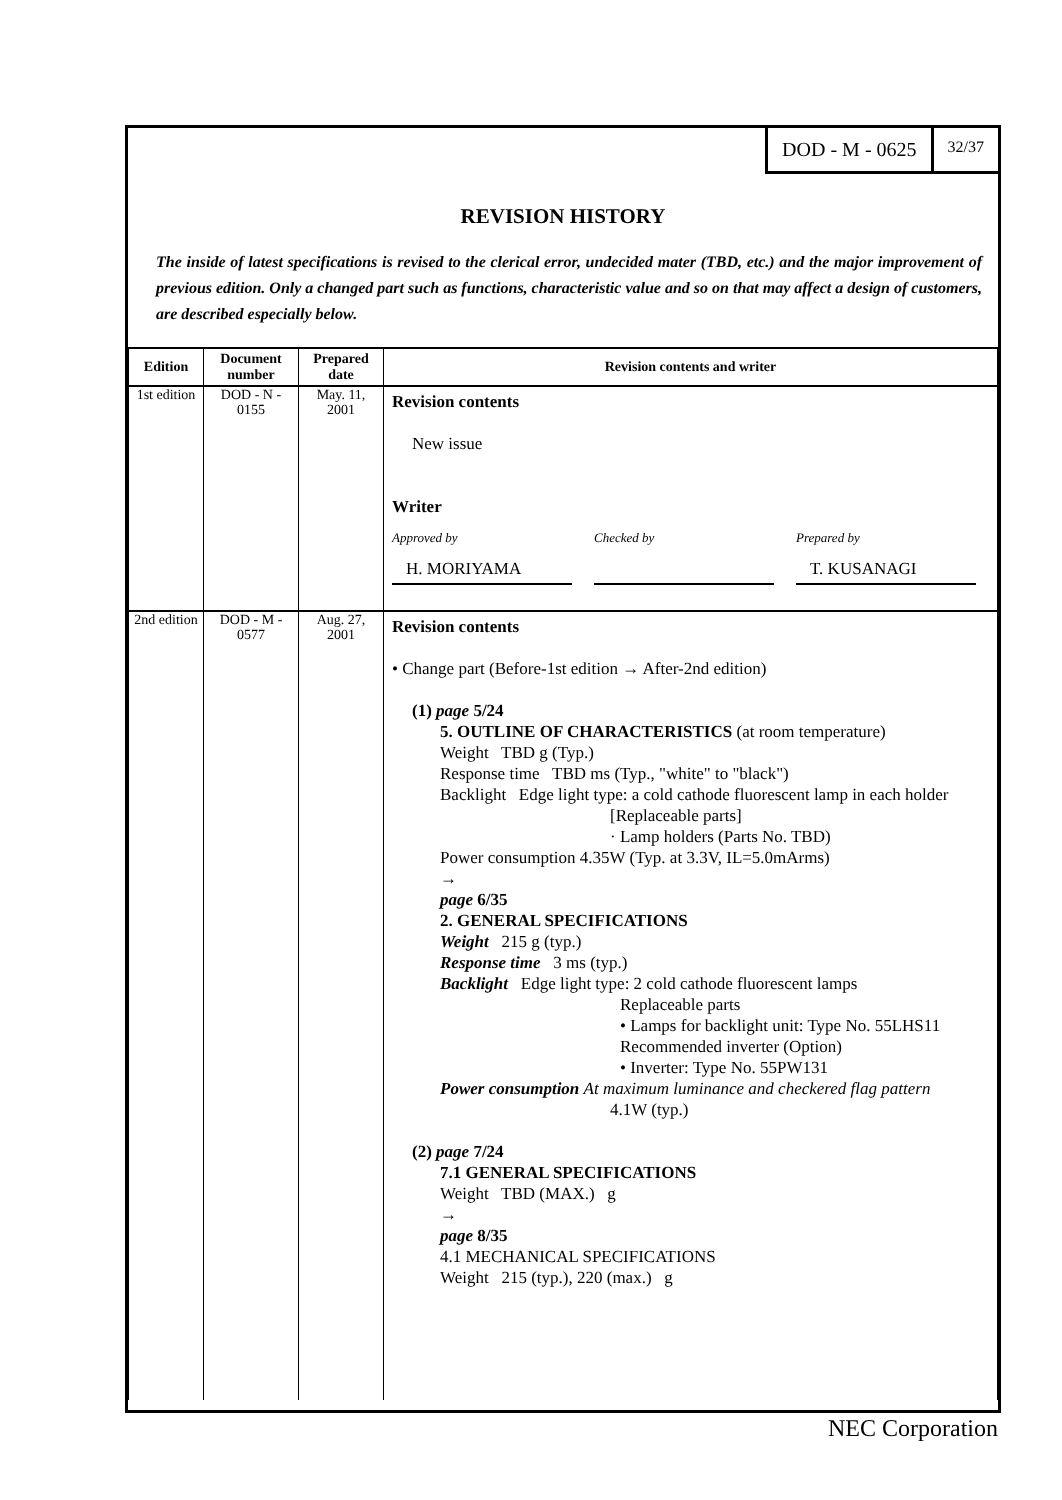DOD - M - 0625
32/37
REVISION HISTORY
The inside of latest specifications is revised to the clerical error, undecided mater (TBD, etc.) and the major improvement of previous edition. Only a changed part such as functions, characteristic value and so on that may affect a design of customers, are described especially below.
| Edition | Document number | Prepared date | Revision contents and writer |
| --- | --- | --- | --- |
| 1st edition | DOD - N - 0155 | May. 11, 2001 | Revision contents New issue Writer Approved by H. MORIYAMA Checked by Prepared by T. KUSANAGI |
| 2nd edition | DOD - M - 0577 | Aug. 27, 2001 | Revision contents • Change part (Before-1st edition → After-2nd edition) (1) page 5/24 5. OUTLINE OF CHARACTERISTICS (at room temperature) Weight TBD g (Typ.) Response time TBD ms (Typ., "white" to "black") Backlight Edge light type: a cold cathode fluorescent lamp in each holder [Replaceable parts] · Lamp holders (Parts No. TBD) Power consumption 4.35W (Typ. at 3.3V, IL=5.0mArms) → page 6/35 2. GENERAL SPECIFICATIONS Weight 215 g (typ.) Response time 3 ms (typ.) Backlight Edge light type: 2 cold cathode fluorescent lamps Replaceable parts • Lamps for backlight unit: Type No. 55LHS11 Recommended inverter (Option) • Inverter: Type No. 55PW131 Power consumption At maximum luminance and checkered flag pattern 4.1W (typ.) (2) page 7/24 7.1 GENERAL SPECIFICATIONS Weight TBD (MAX.) g → page 8/35 4.1 MECHANICAL SPECIFICATIONS Weight 215 (typ.), 220 (max.) g |
NEC Corporation